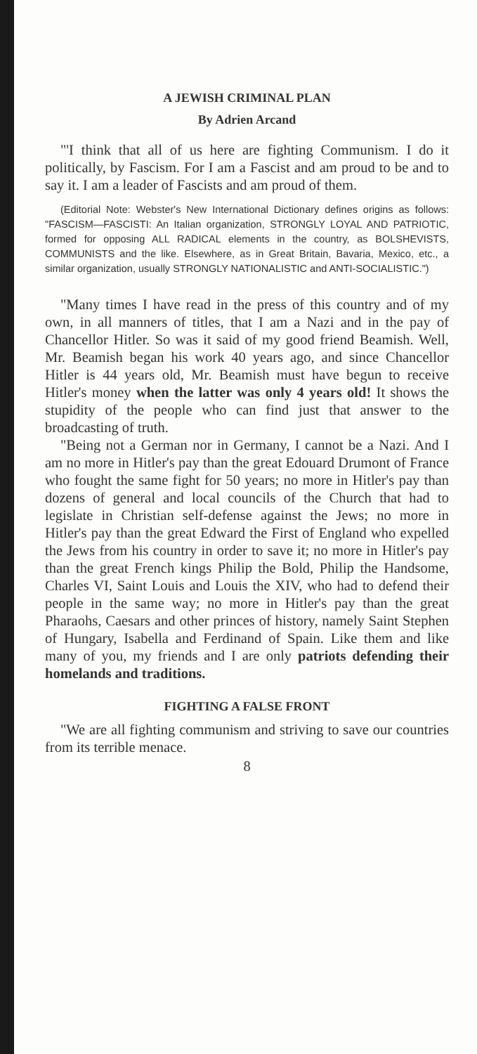A JEWISH CRIMINAL PLAN
By Adrien Arcand
"'I think that all of us here are fighting Communism. I do it politically, by Fascism. For I am a Fascist and am proud to be and to say it. I am a leader of Fascists and am proud of them.
(Editorial Note: Webster's New International Dictionary defines origins as follows: "FASCISM—FASCISTI: An Italian organization, STRONGLY LOYAL AND PATRIOTIC, formed for opposing ALL RADICAL elements in the country, as BOLSHEVISTS, COMMUNISTS and the like. Elsewhere, as in Great Britain, Bavaria, Mexico, etc., a similar organization, usually STRONGLY NATIONALISTIC and ANTI-SOCIALISTIC.")
"Many times I have read in the press of this country and of my own, in all manners of titles, that I am a Nazi and in the pay of Chancellor Hitler. So was it said of my good friend Beamish. Well, Mr. Beamish began his work 40 years ago, and since Chancellor Hitler is 44 years old, Mr. Beamish must have begun to receive Hitler's money when the latter was only 4 years old! It shows the stupidity of the people who can find just that answer to the broadcasting of truth.
"Being not a German nor in Germany, I cannot be a Nazi. And I am no more in Hitler's pay than the great Edouard Drumont of France who fought the same fight for 50 years; no more in Hitler's pay than dozens of general and local councils of the Church that had to legislate in Christian self-defense against the Jews; no more in Hitler's pay than the great Edward the First of England who expelled the Jews from his country in order to save it; no more in Hitler's pay than the great French kings Philip the Bold, Philip the Handsome, Charles VI, Saint Louis and Louis the XIV, who had to defend their people in the same way; no more in Hitler's pay than the great Pharaohs, Caesars and other princes of history, namely Saint Stephen of Hungary, Isabella and Ferdinand of Spain. Like them and like many of you, my friends and I are only patriots defending their homelands and traditions.
FIGHTING A FALSE FRONT
"We are all fighting communism and striving to save our countries from its terrible menace.
8